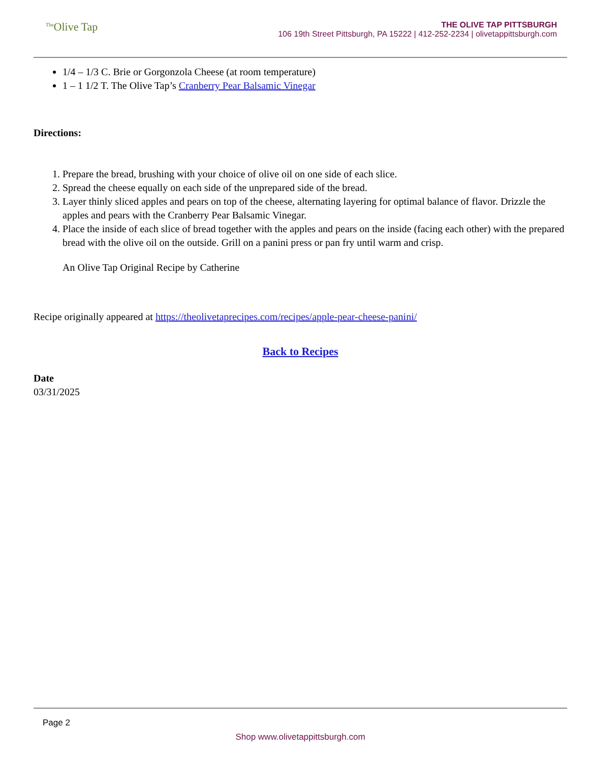<sup>The</sup>Olive Tap
THE OLIVE TAP PITTSBURGH
106 19th Street Pittsburgh, PA 15222 | 412-252-2234 | olivetappittsburgh.com
1/4 – 1/3 C. Brie or Gorgonzola Cheese (at room temperature)
1 – 1 1/2 T. The Olive Tap’s Cranberry Pear Balsamic Vinegar
Directions:
1. Prepare the bread, brushing with your choice of olive oil on one side of each slice.
2. Spread the cheese equally on each side of the unprepared side of the bread.
3. Layer thinly sliced apples and pears on top of the cheese, alternating layering for optimal balance of flavor. Drizzle the apples and pears with the Cranberry Pear Balsamic Vinegar.
4. Place the inside of each slice of bread together with the apples and pears on the inside (facing each other) with the prepared bread with the olive oil on the outside. Grill on a panini press or pan fry until warm and crisp.
An Olive Tap Original Recipe by Catherine
Recipe originally appeared at https://theolivetaprecipes.com/recipes/apple-pear-cheese-panini/
Back to Recipes
Date
03/31/2025
Page 2
Shop www.olivetappittsburgh.com